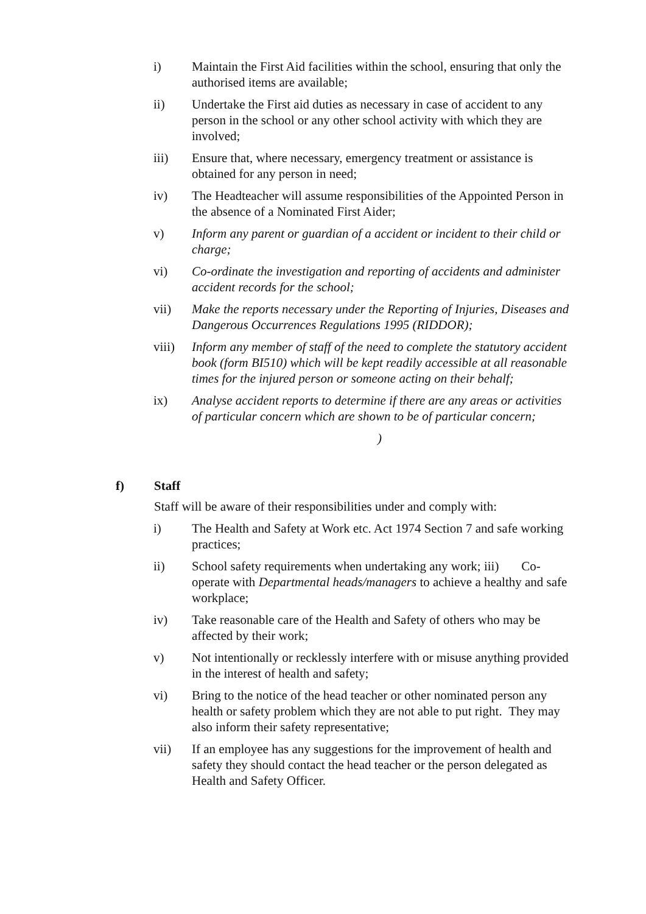i) Maintain the First Aid facilities within the school, ensuring that only the authorised items are available;
ii) Undertake the First aid duties as necessary in case of accident to any person in the school or any other school activity with which they are involved;
iii) Ensure that, where necessary, emergency treatment or assistance is obtained for any person in need;
iv) The Headteacher will assume responsibilities of the Appointed Person in the absence of a Nominated First Aider;
v) Inform any parent or guardian of a accident or incident to their child or charge;
vi) Co-ordinate the investigation and reporting of accidents and administer accident records for the school;
vii) Make the reports necessary under the Reporting of Injuries, Diseases and Dangerous Occurrences Regulations 1995 (RIDDOR);
viii) Inform any member of staff of the need to complete the statutory accident book (form BI510) which will be kept readily accessible at all reasonable times for the injured person or someone acting on their behalf;
ix) Analyse accident reports to determine if there are any areas or activities of particular concern which are shown to be of particular concern;
)
f) Staff
Staff will be aware of their responsibilities under and comply with:
i) The Health and Safety at Work etc. Act 1974 Section 7 and safe working practices;
ii) School safety requirements when undertaking any work; iii) Co-operate with Departmental heads/managers to achieve a healthy and safe workplace;
iv) Take reasonable care of the Health and Safety of others who may be affected by their work;
v) Not intentionally or recklessly interfere with or misuse anything provided in the interest of health and safety;
vi) Bring to the notice of the head teacher or other nominated person any health or safety problem which they are not able to put right. They may also inform their safety representative;
vii) If an employee has any suggestions for the improvement of health and safety they should contact the head teacher or the person delegated as Health and Safety Officer.